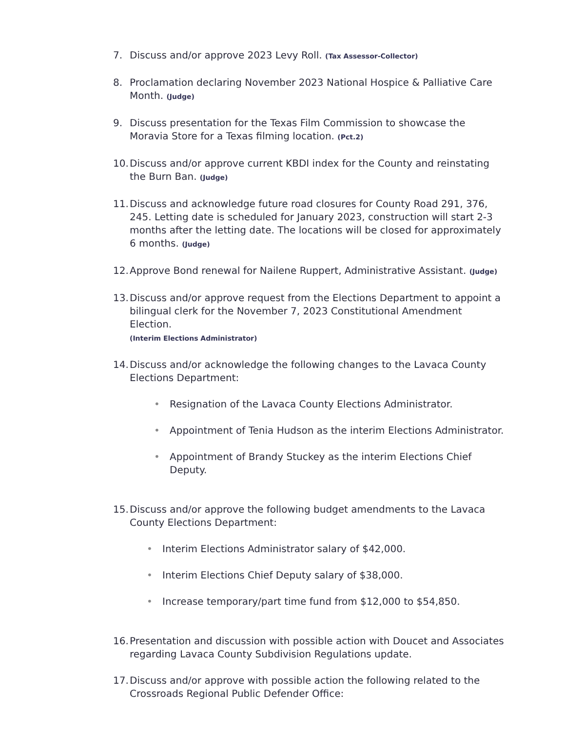7. Discuss and/or approve 2023 Levy Roll. (Tax Assessor-Collector)
8. Proclamation declaring November 2023 National Hospice & Palliative Care Month. (Judge)
9. Discuss presentation for the Texas Film Commission to showcase the Moravia Store for a Texas filming location. (Pct.2)
10.
Discuss and/or approve current KBDI index for the County and reinstating the Burn Ban. (Judge)
11.
Discuss and acknowledge future road closures for County Road 291, 376, 245. Letting date is scheduled for January 2023, construction will start 2-3 months after the letting date. The locations will be closed for approximately 6 months. (Judge)
12.
Approve Bond renewal for Nailene Ruppert, Administrative Assistant. (Judge)
13.
Discuss and/or approve request from the Elections Department to appoint a bilingual clerk for the November 7, 2023 Constitutional Amendment Election.
(Interim Elections Administrator)
14.
Discuss and/or acknowledge the following changes to the Lavaca County Elections Department:
• Resignation of the Lavaca County Elections Administrator.
• Appointment of Tenia Hudson as the interim Elections Administrator.
• Appointment of Brandy Stuckey as the interim Elections Chief Deputy.
15.
Discuss and/or approve the following budget amendments to the Lavaca County Elections Department:
• Interim Elections Administrator salary of $42,000.
• Interim Elections Chief Deputy salary of $38,000.
• Increase temporary/part time fund from $12,000 to $54,850.
16.
Presentation and discussion with possible action with Doucet and Associates regarding Lavaca County Subdivision Regulations update.
17.
Discuss and/or approve with possible action the following related to the Crossroads Regional Public Defender Office: